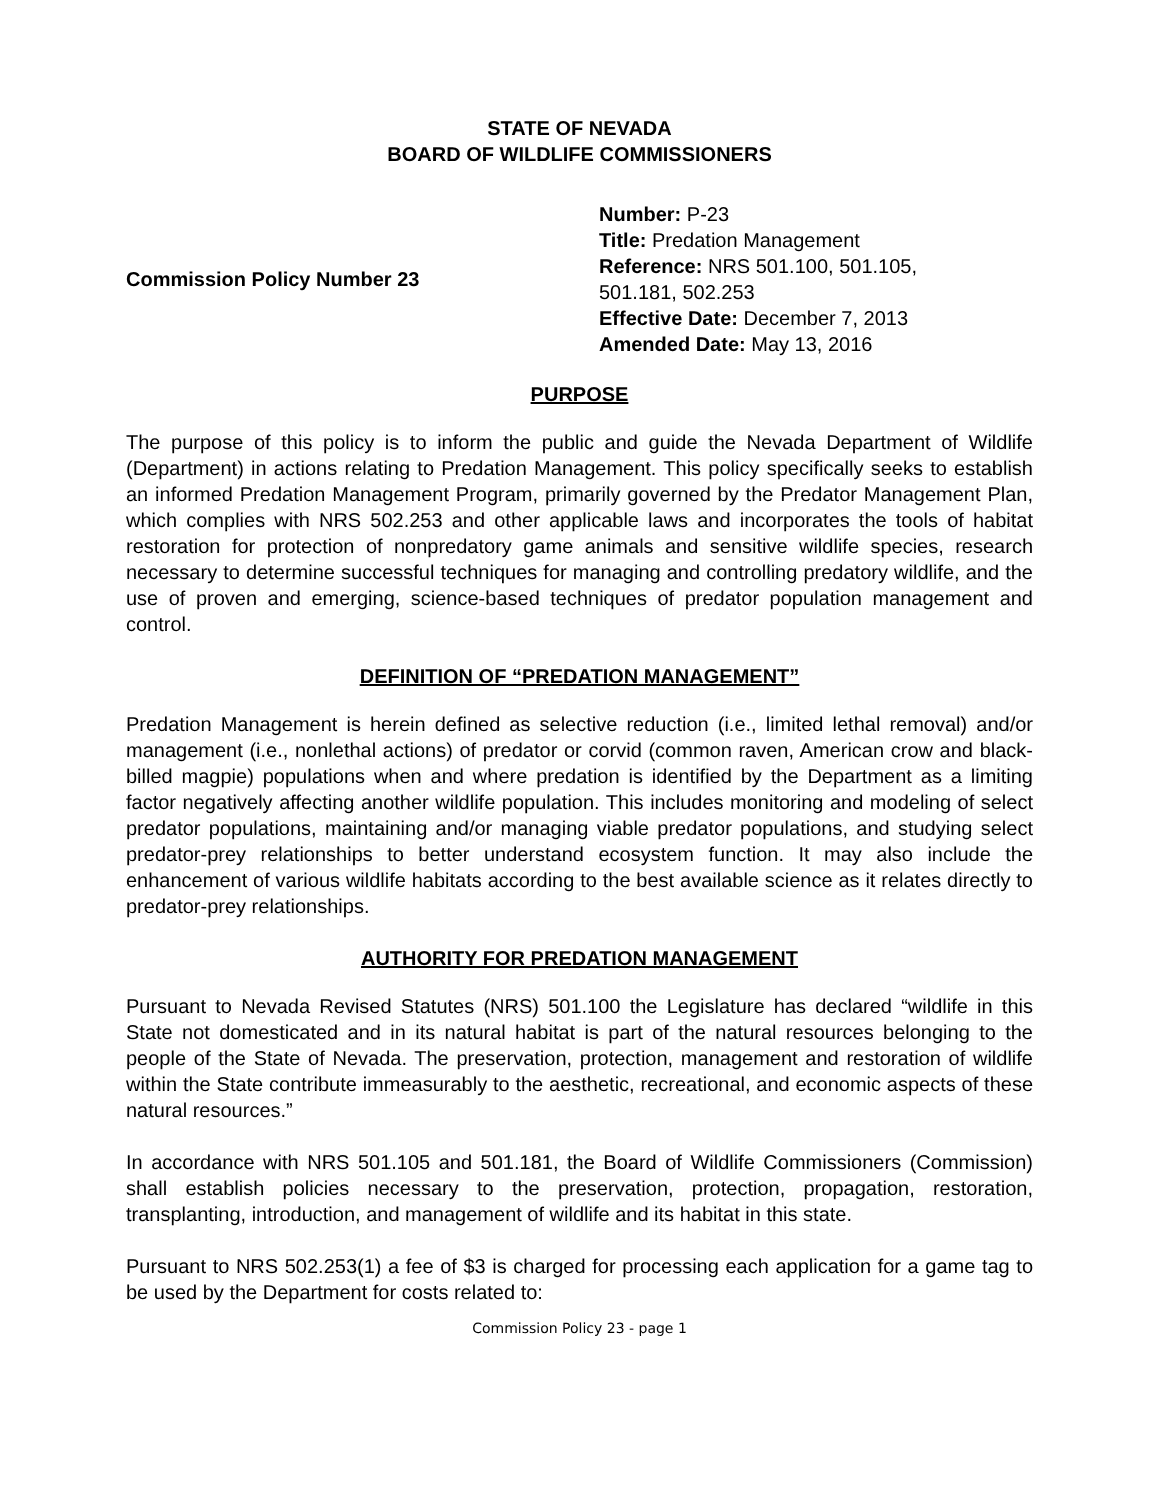STATE OF NEVADA
BOARD OF WILDLIFE COMMISSIONERS
Commission Policy Number 23 Number: P-23
Title: Predation Management
Reference: NRS 501.100, 501.105,
501.181, 502.253
Effective Date: December 7, 2013
Amended Date: May 13, 2016
PURPOSE
The purpose of this policy is to inform the public and guide the Nevada Department of Wildlife (Department) in actions relating to Predation Management. This policy specifically seeks to establish an informed Predation Management Program, primarily governed by the Predator Management Plan, which complies with NRS 502.253 and other applicable laws and incorporates the tools of habitat restoration for protection of nonpredatory game animals and sensitive wildlife species, research necessary to determine successful techniques for managing and controlling predatory wildlife, and the use of proven and emerging, science-based techniques of predator population management and control.
DEFINITION OF “PREDATION MANAGEMENT”
Predation Management is herein defined as selective reduction (i.e., limited lethal removal) and/or management (i.e., nonlethal actions) of predator or corvid (common raven, American crow and black-billed magpie) populations when and where predation is identified by the Department as a limiting factor negatively affecting another wildlife population. This includes monitoring and modeling of select predator populations, maintaining and/or managing viable predator populations, and studying select predator-prey relationships to better understand ecosystem function. It may also include the enhancement of various wildlife habitats according to the best available science as it relates directly to predator-prey relationships.
AUTHORITY FOR PREDATION MANAGEMENT
Pursuant to Nevada Revised Statutes (NRS) 501.100 the Legislature has declared “wildlife in this State not domesticated and in its natural habitat is part of the natural resources belonging to the people of the State of Nevada. The preservation, protection, management and restoration of wildlife within the State contribute immeasurably to the aesthetic, recreational, and economic aspects of these natural resources.”
In accordance with NRS 501.105 and 501.181, the Board of Wildlife Commissioners (Commission) shall establish policies necessary to the preservation, protection, propagation, restoration, transplanting, introduction, and management of wildlife and its habitat in this state.
Pursuant to NRS 502.253(1) a fee of $3 is charged for processing each application for a game tag to be used by the Department for costs related to:
Commission Policy 23 - page 1